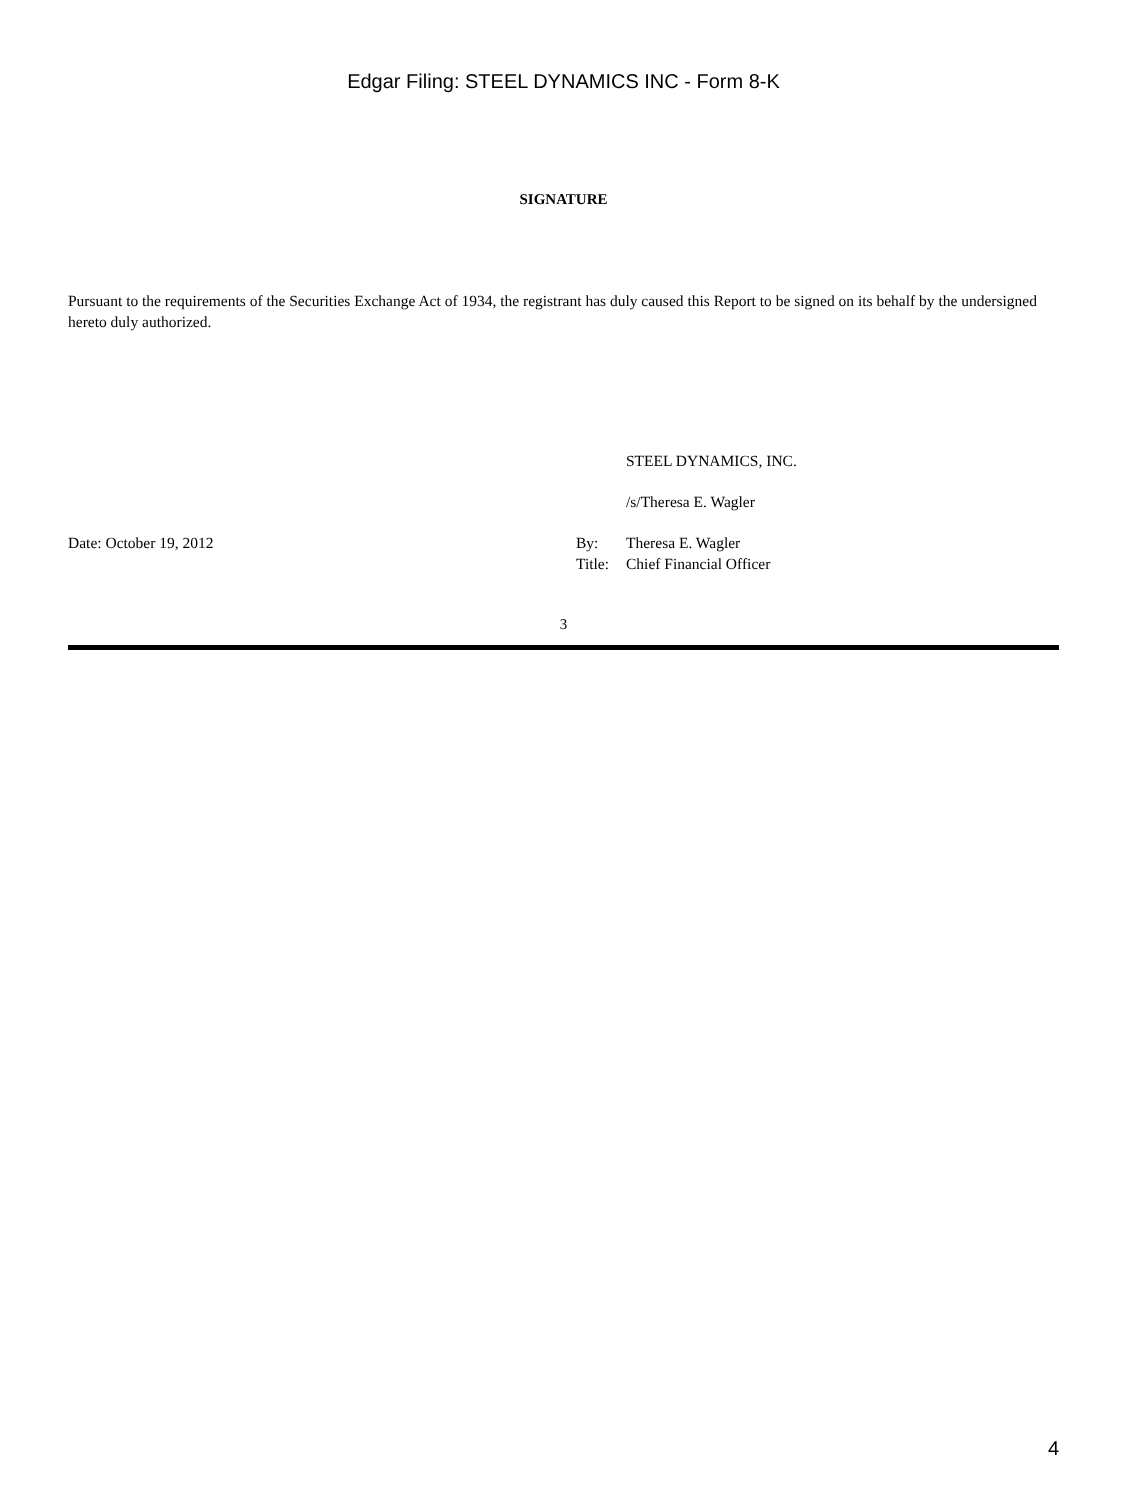Edgar Filing: STEEL DYNAMICS INC - Form 8-K
SIGNATURE
Pursuant to the requirements of the Securities Exchange Act of 1934, the registrant has duly caused this Report to be signed on its behalf by the undersigned hereto duly authorized.
STEEL DYNAMICS, INC.
/s/Theresa E. Wagler
Date: October 19, 2012 By: Theresa E. Wagler
Title:
Chief Financial Officer
3
4